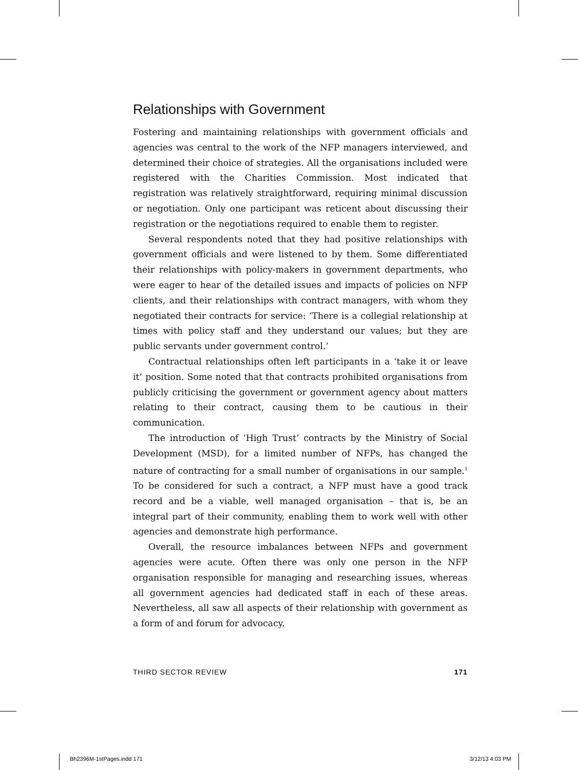Relationships with Government
Fostering and maintaining relationships with government officials and agencies was central to the work of the NFP managers interviewed, and determined their choice of strategies. All the organisations included were registered with the Charities Commission. Most indicated that registration was relatively straightforward, requiring minimal discussion or negotiation. Only one participant was reticent about discussing their registration or the negotiations required to enable them to register.
Several respondents noted that they had positive relationships with government officials and were listened to by them. Some differentiated their relationships with policy-makers in government departments, who were eager to hear of the detailed issues and impacts of policies on NFP clients, and their relationships with contract managers, with whom they negotiated their contracts for service: ‘There is a collegial relationship at times with policy staff and they understand our values; but they are public servants under government control.’
Contractual relationships often left participants in a ‘take it or leave it’ position. Some noted that that contracts prohibited organisations from publicly criticising the government or government agency about matters relating to their contract, causing them to be cautious in their communication.
The introduction of ‘High Trust’ contracts by the Ministry of Social Development (MSD), for a limited number of NFPs, has changed the nature of contracting for a small number of organisations in our sample.<sup>1</sup> To be considered for such a contract, a NFP must have a good track record and be a viable, well managed organisation – that is, be an integral part of their community, enabling them to work well with other agencies and demonstrate high performance.
Overall, the resource imbalances between NFPs and government agencies were acute. Often there was only one person in the NFP organisation responsible for managing and researching issues, whereas all government agencies had dedicated staff in each of these areas. Nevertheless, all saw all aspects of their relationship with government as a form of and forum for advocacy.
THIRD SECTOR REVIEW 171
Bh2396M-1stPages.indd 171 3/12/13 4:03 PM